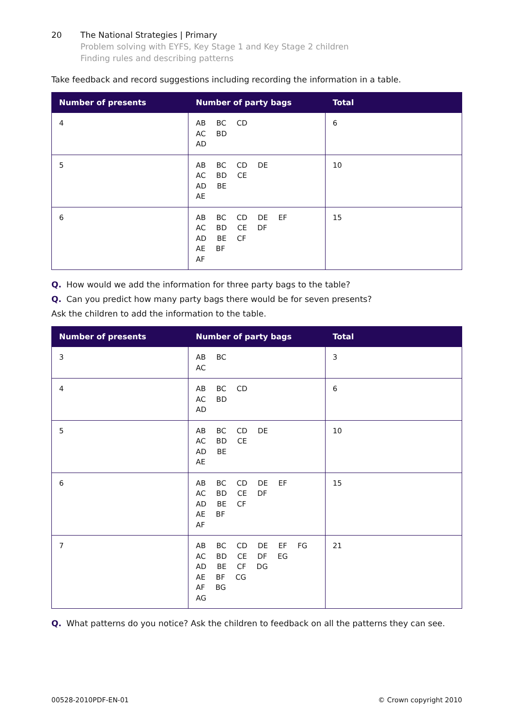20 The National Strategies | Primary
Problem solving with EYFS, Key Stage 1 and Key Stage 2 children
Finding rules and describing patterns
Take feedback and record suggestions including recording the information in a table.
| Number of presents | Number of party bags | Total |
| --- | --- | --- |
| 4 | AB BC CD AC BD AD | 6 |
| 5 | AB BC CD DE AC BD CE AD BE AE | 10 |
| 6 | AB BC CD DE EF AC BD CE DF AD BE CF AE BF AF | 15 |
Q. How would we add the information for three party bags to the table?
Q. Can you predict how many party bags there would be for seven presents?
Ask the children to add the information to the table.
| Number of presents | Number of party bags | Total |
| --- | --- | --- |
| 3 | AB BC AC | 3 |
| 4 | AB BC CD AC BD AD | 6 |
| 5 | AB BC CD DE AC BD CE AD BE AE | 10 |
| 6 | AB BC CD DE EF AC BD CE DF AD BE CF AE BF AF | 15 |
| 7 | AB BC CD DE EF FG AC BD CE DF EG AD BE CF DG AE BF CG AF BG AG | 21 |
Q. What patterns do you notice? Ask the children to feedback on all the patterns they can see.
00528-2010PDF-EN-01 © Crown copyright 2010